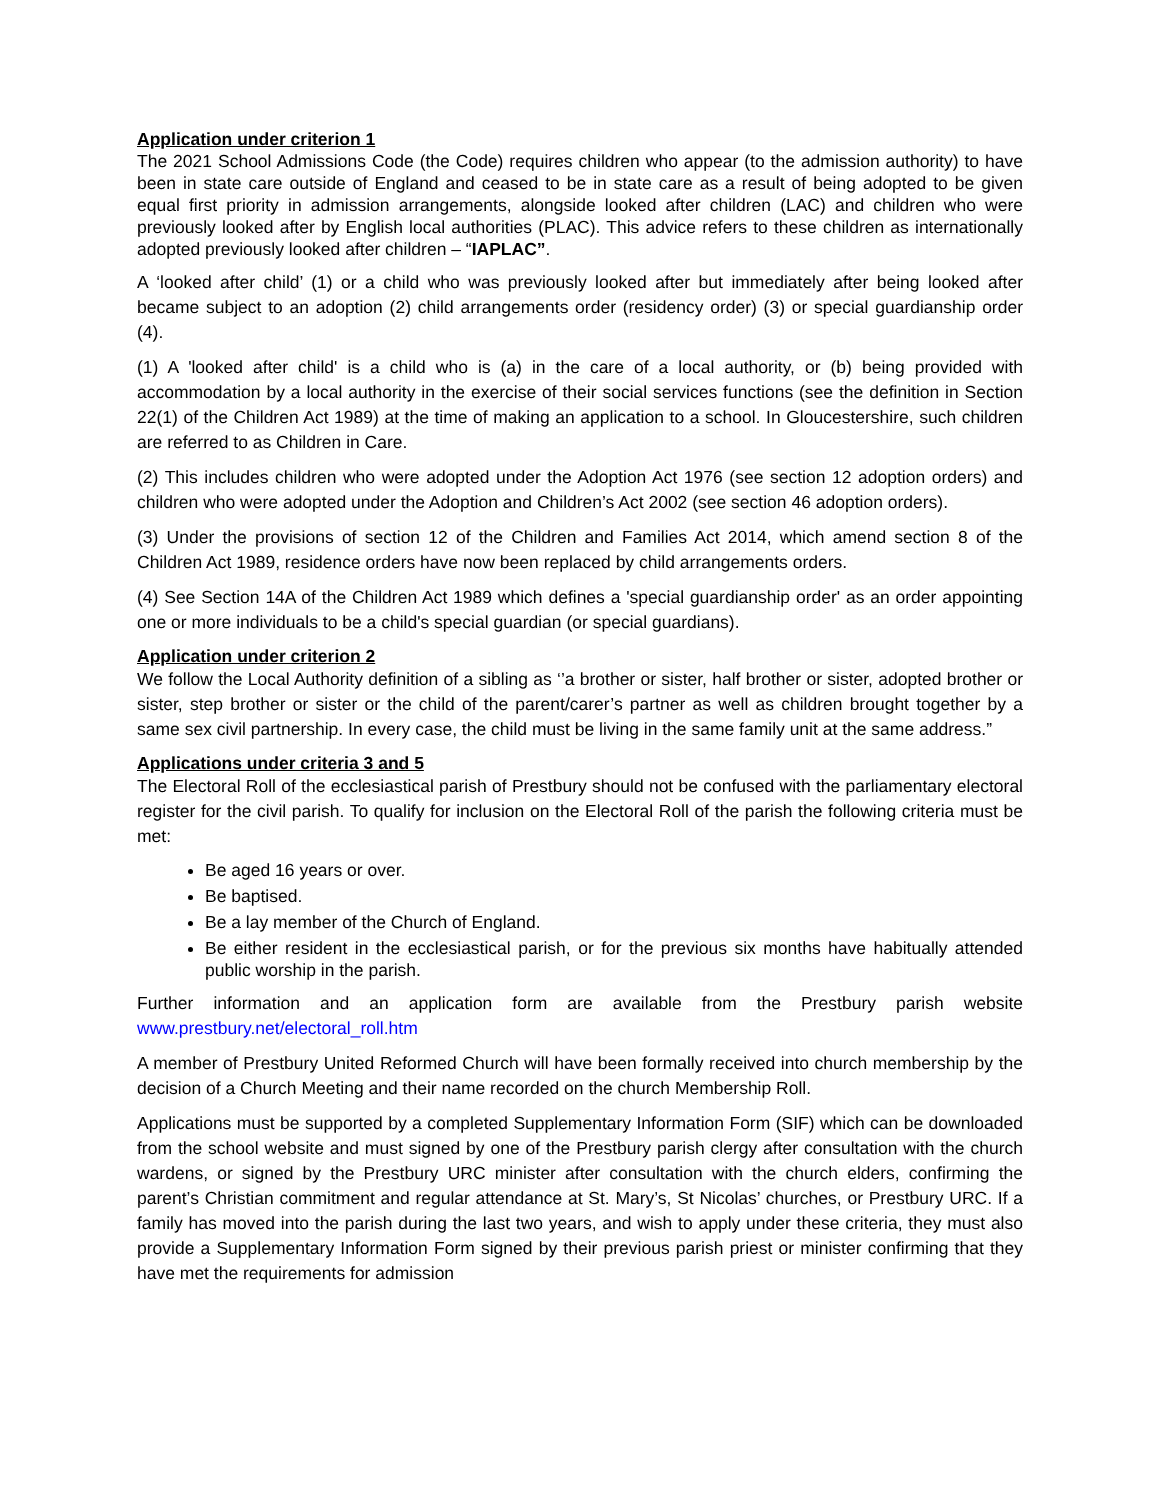Application under criterion 1
The 2021 School Admissions Code (the Code) requires children who appear (to the admission authority) to have been in state care outside of England and ceased to be in state care as a result of being adopted to be given equal first priority in admission arrangements, alongside looked after children (LAC) and children who were previously looked after by English local authorities (PLAC). This advice refers to these children as internationally adopted previously looked after children – “IAPLAC”.
A ‘looked after child’ (1) or a child who was previously looked after but immediately after being looked after became subject to an adoption (2) child arrangements order (residency order) (3) or special guardianship order (4).
(1) A 'looked after child' is a child who is (a) in the care of a local authority, or (b) being provided with accommodation by a local authority in the exercise of their social services functions (see the definition in Section 22(1) of the Children Act 1989) at the time of making an application to a school. In Gloucestershire, such children are referred to as Children in Care.
(2) This includes children who were adopted under the Adoption Act 1976 (see section 12 adoption orders) and children who were adopted under the Adoption and Children’s Act 2002 (see section 46 adoption orders).
(3) Under the provisions of section 12 of the Children and Families Act 2014, which amend section 8 of the Children Act 1989, residence orders have now been replaced by child arrangements orders.
(4) See Section 14A of the Children Act 1989 which defines a 'special guardianship order' as an order appointing one or more individuals to be a child's special guardian (or special guardians).
Application under criterion 2
We follow the Local Authority definition of a sibling as ‘’a brother or sister, half brother or sister, adopted brother or sister, step brother or sister or the child of the parent/carer’s partner as well as children brought together by a same sex civil partnership. In every case, the child must be living in the same family unit at the same address.”
Applications under criteria 3 and 5
The Electoral Roll of the ecclesiastical parish of Prestbury should not be confused with the parliamentary electoral register for the civil parish. To qualify for inclusion on the Electoral Roll of the parish the following criteria must be met:
Be aged 16 years or over.
Be baptised.
Be a lay member of the Church of England.
Be either resident in the ecclesiastical parish, or for the previous six months have habitually attended public worship in the parish.
Further information and an application form are available from the Prestbury parish website www.prestbury.net/electoral_roll.htm
A member of Prestbury United Reformed Church will have been formally received into church membership by the decision of a Church Meeting and their name recorded on the church Membership Roll.
Applications must be supported by a completed Supplementary Information Form (SIF) which can be downloaded from the school website and must signed by one of the Prestbury parish clergy after consultation with the church wardens, or signed by the Prestbury URC minister after consultation with the church elders, confirming the parent’s Christian commitment and regular attendance at St. Mary’s, St Nicolas’ churches, or Prestbury URC. If a family has moved into the parish during the last two years, and wish to apply under these criteria, they must also provide a Supplementary Information Form signed by their previous parish priest or minister confirming that they have met the requirements for admission